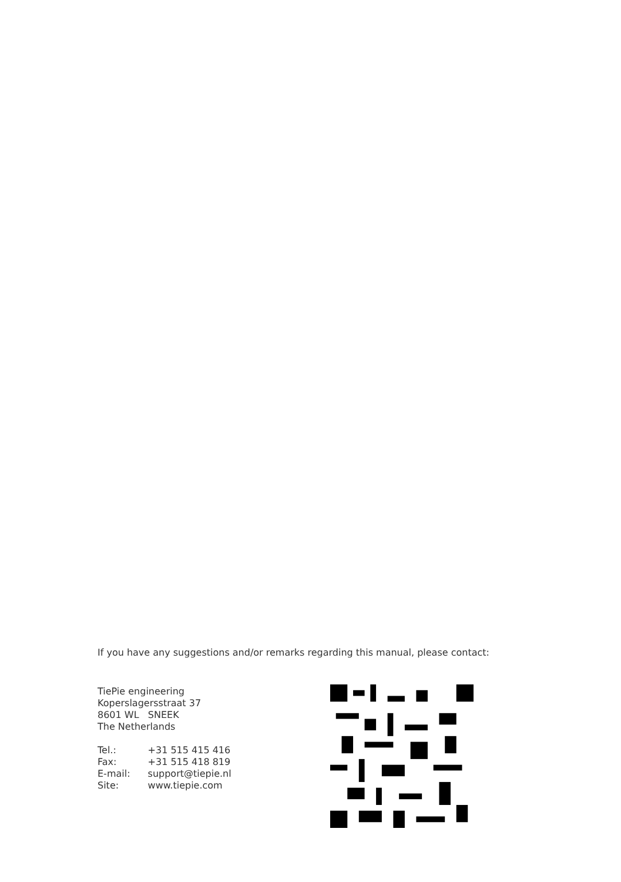If you have any suggestions and/or remarks regarding this manual, please contact:
TiePie engineering
Koperslagersstraat 37
8601 WL SNEEK
The Netherlands
| Tel.: | +31 515 415 416 |
| Fax: | +31 515 418 819 |
| E-mail: | support@tiepie.nl |
| Site: | www.tiepie.com |